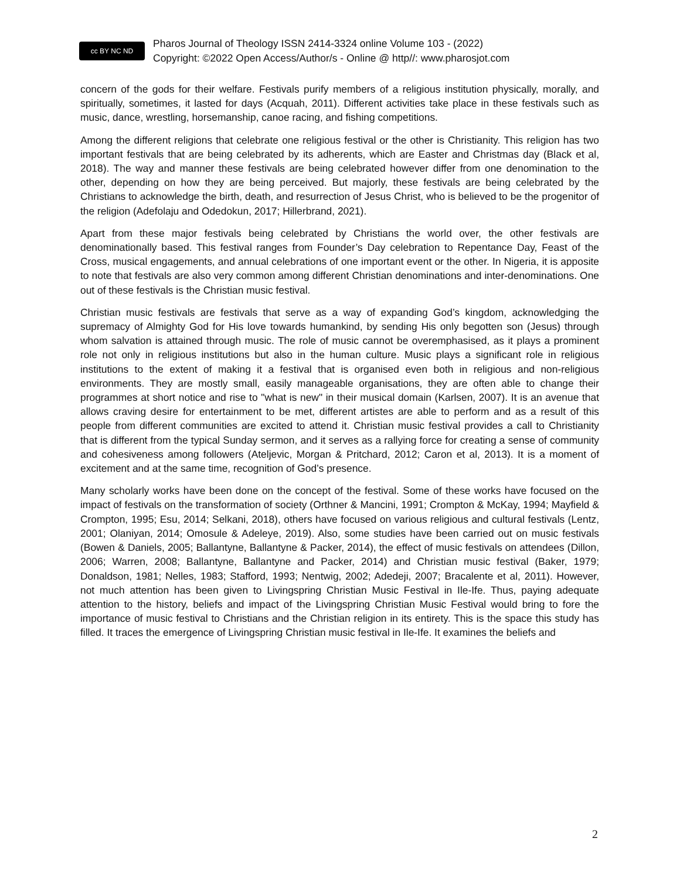cc BY NC ND
Pharos Journal of Theology ISSN 2414-3324 online Volume 103 - (2022)
Copyright: ©2022 Open Access/Author/s - Online @ http//: www.pharosjot.com
concern of the gods for their welfare. Festivals purify members of a religious institution physically, morally, and spiritually, sometimes, it lasted for days (Acquah, 2011). Different activities take place in these festivals such as music, dance, wrestling, horsemanship, canoe racing, and fishing competitions.
Among the different religions that celebrate one religious festival or the other is Christianity. This religion has two important festivals that are being celebrated by its adherents, which are Easter and Christmas day (Black et al, 2018). The way and manner these festivals are being celebrated however differ from one denomination to the other, depending on how they are being perceived. But majorly, these festivals are being celebrated by the Christians to acknowledge the birth, death, and resurrection of Jesus Christ, who is believed to be the progenitor of the religion (Adefolaju and Odedokun, 2017; Hillerbrand, 2021).
Apart from these major festivals being celebrated by Christians the world over, the other festivals are denominationally based. This festival ranges from Founder’s Day celebration to Repentance Day, Feast of the Cross, musical engagements, and annual celebrations of one important event or the other. In Nigeria, it is apposite to note that festivals are also very common among different Christian denominations and inter-denominations. One out of these festivals is the Christian music festival.
Christian music festivals are festivals that serve as a way of expanding God’s kingdom, acknowledging the supremacy of Almighty God for His love towards humankind, by sending His only begotten son (Jesus) through whom salvation is attained through music. The role of music cannot be overemphasised, as it plays a prominent role not only in religious institutions but also in the human culture. Music plays a significant role in religious institutions to the extent of making it a festival that is organised even both in religious and non-religious environments. They are mostly small, easily manageable organisations, they are often able to change their programmes at short notice and rise to "what is new" in their musical domain (Karlsen, 2007). It is an avenue that allows craving desire for entertainment to be met, different artistes are able to perform and as a result of this people from different communities are excited to attend it. Christian music festival provides a call to Christianity that is different from the typical Sunday sermon, and it serves as a rallying force for creating a sense of community and cohesiveness among followers (Ateljevic, Morgan & Pritchard, 2012; Caron et al, 2013). It is a moment of excitement and at the same time, recognition of God’s presence.
Many scholarly works have been done on the concept of the festival. Some of these works have focused on the impact of festivals on the transformation of society (Orthner & Mancini, 1991; Crompton & McKay, 1994; Mayfield & Crompton, 1995; Esu, 2014; Selkani, 2018), others have focused on various religious and cultural festivals (Lentz, 2001; Olaniyan, 2014; Omosule & Adeleye, 2019). Also, some studies have been carried out on music festivals (Bowen & Daniels, 2005; Ballantyne, Ballantyne & Packer, 2014), the effect of music festivals on attendees (Dillon, 2006; Warren, 2008; Ballantyne, Ballantyne and Packer, 2014) and Christian music festival (Baker, 1979; Donaldson, 1981; Nelles, 1983; Stafford, 1993; Nentwig, 2002; Adedeji, 2007; Bracalente et al, 2011). However, not much attention has been given to Livingspring Christian Music Festival in Ile-Ife. Thus, paying adequate attention to the history, beliefs and impact of the Livingspring Christian Music Festival would bring to fore the importance of music festival to Christians and the Christian religion in its entirety. This is the space this study has filled. It traces the emergence of Livingspring Christian music festival in Ile-Ife. It examines the beliefs and
2